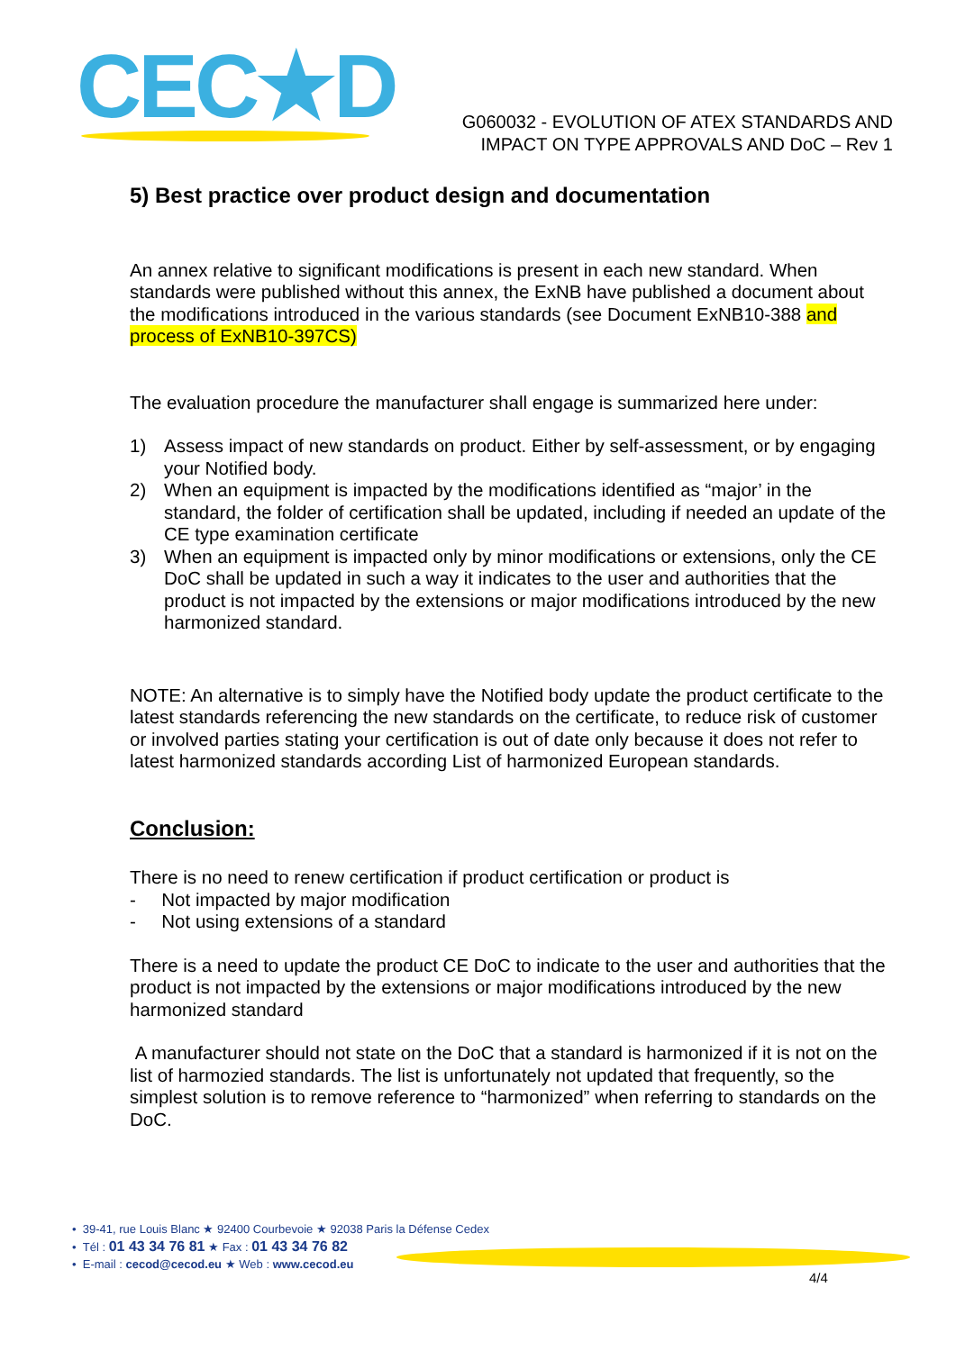CEC★D
G060032 - EVOLUTION OF ATEX STANDARDS AND
IMPACT ON TYPE APPROVALS AND DoC – Rev 1
5) Best practice over product design and documentation
An annex relative to significant modifications is present in each new standard. When standards were published without this annex, the ExNB have published a document about the modifications introduced in the various standards (see Document ExNB10-388 and process of ExNB10-397CS)
The evaluation procedure the manufacturer shall engage is summarized here under:
1) Assess impact of new standards on product. Either by self-assessment, or by engaging your Notified body.
2) When an equipment is impacted by the modifications identified as “major’ in the standard, the folder of certification shall be updated, including if needed an update of the CE type examination certificate
3) When an equipment is impacted only by minor modifications or extensions, only the CE DoC shall be updated in such a way it indicates to the user and authorities that the product is not impacted by the extensions or major modifications introduced by the new harmonized standard.
NOTE: An alternative is to simply have the Notified body update the product certificate to the latest standards referencing the new standards on the certificate, to reduce risk of customer or involved parties stating your certification is out of date only because it does not refer to latest harmonized standards according List of harmonized European standards.
Conclusion:
There is no need to renew certification if product certification or product is
- Not impacted by major modification
- Not using extensions of a standard
There is a need to update the product CE DoC to indicate to the user and authorities that the product is not impacted by the extensions or major modifications introduced by the new harmonized standard
A manufacturer should not state on the DoC that a standard is harmonized if it is not on the list of harmozied standards. The list is unfortunately not updated that frequently, so the simplest solution is to remove reference to “harmonized” when referring to standards on the DoC.
• 39-41, rue Louis Blanc ★ 92400 Courbevoie ★ 92038 Paris la Défense Cedex
• Tél : 01 43 34 76 81 ★ Fax : 01 43 34 76 82
• E-mail : cecod@cecod.eu ★ Web : www.cecod.eu
4/4